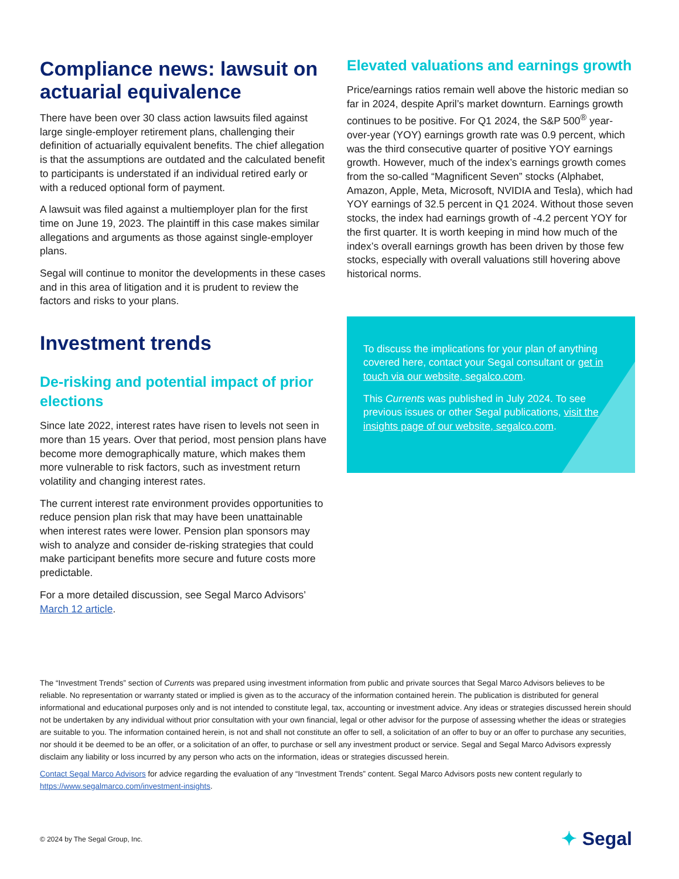Compliance news: lawsuit on actuarial equivalence
There have been over 30 class action lawsuits filed against large single-employer retirement plans, challenging their definition of actuarially equivalent benefits. The chief allegation is that the assumptions are outdated and the calculated benefit to participants is understated if an individual retired early or with a reduced optional form of payment.
A lawsuit was filed against a multiemployer plan for the first time on June 19, 2023. The plaintiff in this case makes similar allegations and arguments as those against single-employer plans.
Segal will continue to monitor the developments in these cases and in this area of litigation and it is prudent to review the factors and risks to your plans.
Investment trends
De-risking and potential impact of prior elections
Since late 2022, interest rates have risen to levels not seen in more than 15 years. Over that period, most pension plans have become more demographically mature, which makes them more vulnerable to risk factors, such as investment return volatility and changing interest rates.
The current interest rate environment provides opportunities to reduce pension plan risk that may have been unattainable when interest rates were lower. Pension plan sponsors may wish to analyze and consider de-risking strategies that could make participant benefits more secure and future costs more predictable.
For a more detailed discussion, see Segal Marco Advisors’ March 12 article.
Elevated valuations and earnings growth
Price/earnings ratios remain well above the historic median so far in 2024, despite April’s market downturn. Earnings growth continues to be positive. For Q1 2024, the S&P 500<sup>®</sup> year-over-year (YOY) earnings growth rate was 0.9 percent, which was the third consecutive quarter of positive YOY earnings growth. However, much of the index’s earnings growth comes from the so-called “Magnificent Seven” stocks (Alphabet, Amazon, Apple, Meta, Microsoft, NVIDIA and Tesla), which had YOY earnings of 32.5 percent in Q1 2024. Without those seven stocks, the index had earnings growth of -4.2 percent YOY for the first quarter. It is worth keeping in mind how much of the index’s overall earnings growth has been driven by those few stocks, especially with overall valuations still hovering above historical norms.
To discuss the implications for your plan of anything covered here, contact your Segal consultant or get in touch via our website, segalco.com.
This Currents was published in July 2024. To see previous issues or other Segal publications, visit the insights page of our website, segalco.com.
The “Investment Trends” section of Currents was prepared using investment information from public and private sources that Segal Marco Advisors believes to be reliable. No representation or warranty stated or implied is given as to the accuracy of the information contained herein. The publication is distributed for general informational and educational purposes only and is not intended to constitute legal, tax, accounting or investment advice. Any ideas or strategies discussed herein should not be undertaken by any individual without prior consultation with your own financial, legal or other advisor for the purpose of assessing whether the ideas or strategies are suitable to you. The information contained herein, is not and shall not constitute an offer to sell, a solicitation of an offer to buy or an offer to purchase any securities, nor should it be deemed to be an offer, or a solicitation of an offer, to purchase or sell any investment product or service. Segal and Segal Marco Advisors expressly disclaim any liability or loss incurred by any person who acts on the information, ideas or strategies discussed herein.
Contact Segal Marco Advisors for advice regarding the evaluation of any “Investment Trends” content. Segal Marco Advisors posts new content regularly to https://www.segalmarco.com/investment-insights.
© 2024 by The Segal Group, Inc.
✦ Segal